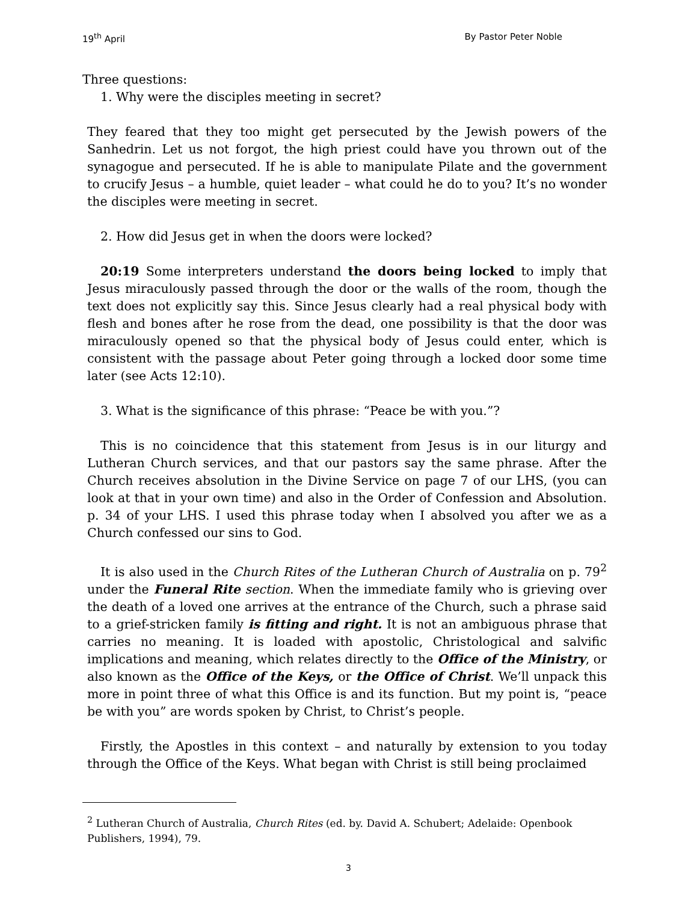19<sup>th</sup> April By Pastor Peter Noble
Three questions:
1. Why were the disciples meeting in secret?
They feared that they too might get persecuted by the Jewish powers of the Sanhedrin. Let us not forgot, the high priest could have you thrown out of the synagogue and persecuted. If he is able to manipulate Pilate and the government to crucify Jesus – a humble, quiet leader – what could he do to you? It’s no wonder the disciples were meeting in secret.
2. How did Jesus get in when the doors were locked?
20:19 Some interpreters understand the doors being locked to imply that Jesus miraculously passed through the door or the walls of the room, though the text does not explicitly say this. Since Jesus clearly had a real physical body with flesh and bones after he rose from the dead, one possibility is that the door was miraculously opened so that the physical body of Jesus could enter, which is consistent with the passage about Peter going through a locked door some time later (see Acts 12:10).
3. What is the significance of this phrase: “Peace be with you.”?
This is no coincidence that this statement from Jesus is in our liturgy and Lutheran Church services, and that our pastors say the same phrase. After the Church receives absolution in the Divine Service on page 7 of our LHS, (you can look at that in your own time) and also in the Order of Confession and Absolution. p. 34 of your LHS. I used this phrase today when I absolved you after we as a Church confessed our sins to God.
It is also used in the Church Rites of the Lutheran Church of Australia on p. 79<sup>2</sup> under the Funeral Rite section. When the immediate family who is grieving over the death of a loved one arrives at the entrance of the Church, such a phrase said to a grief-stricken family is fitting and right. It is not an ambiguous phrase that carries no meaning. It is loaded with apostolic, Christological and salvific implications and meaning, which relates directly to the Office of the Ministry, or also known as the Office of the Keys, or the Office of Christ. We’ll unpack this more in point three of what this Office is and its function. But my point is, “peace be with you” are words spoken by Christ, to Christ’s people.
Firstly, the Apostles in this context – and naturally by extension to you today through the Office of the Keys. What began with Christ is still being proclaimed
<sup>2</sup> Lutheran Church of Australia, Church Rites (ed. by. David A. Schubert; Adelaide: Openbook Publishers, 1994), 79.
3